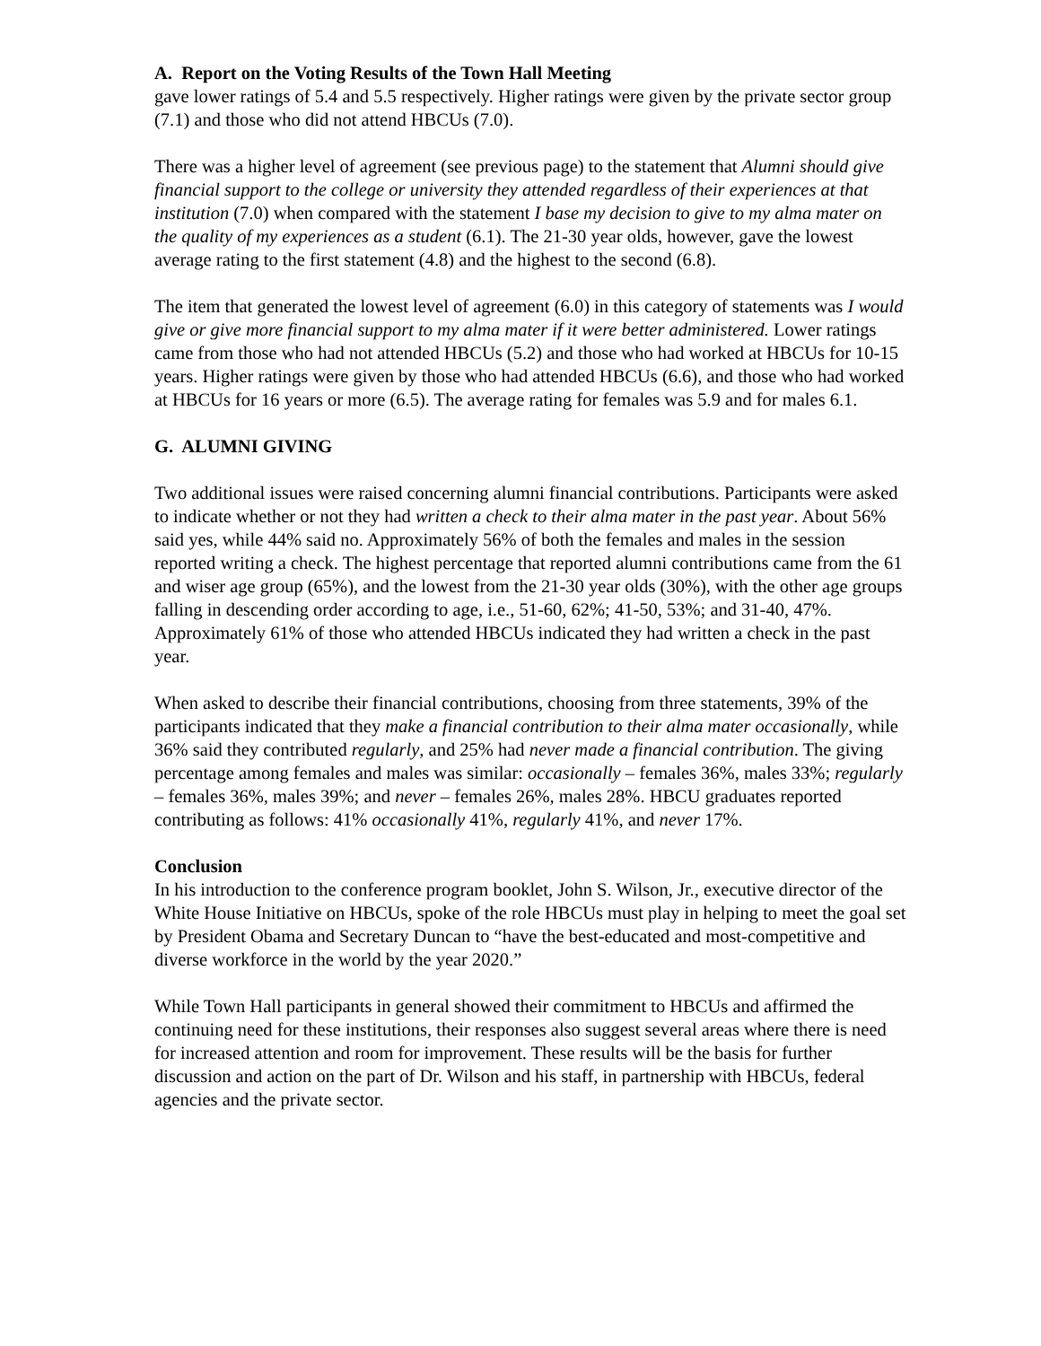A. Report on the Voting Results of the Town Hall Meeting
gave lower ratings of 5.4 and 5.5 respectively. Higher ratings were given by the private sector group (7.1) and those who did not attend HBCUs (7.0).
There was a higher level of agreement (see previous page) to the statement that Alumni should give financial support to the college or university they attended regardless of their experiences at that institution (7.0) when compared with the statement I base my decision to give to my alma mater on the quality of my experiences as a student (6.1). The 21-30 year olds, however, gave the lowest average rating to the first statement (4.8) and the highest to the second (6.8).
The item that generated the lowest level of agreement (6.0) in this category of statements was I would give or give more financial support to my alma mater if it were better administered. Lower ratings came from those who had not attended HBCUs (5.2) and those who had worked at HBCUs for 10-15 years. Higher ratings were given by those who had attended HBCUs (6.6), and those who had worked at HBCUs for 16 years or more (6.5). The average rating for females was 5.9 and for males 6.1.
G. ALUMNI GIVING
Two additional issues were raised concerning alumni financial contributions. Participants were asked to indicate whether or not they had written a check to their alma mater in the past year. About 56% said yes, while 44% said no. Approximately 56% of both the females and males in the session reported writing a check. The highest percentage that reported alumni contributions came from the 61 and wiser age group (65%), and the lowest from the 21-30 year olds (30%), with the other age groups falling in descending order according to age, i.e., 51-60, 62%; 41-50, 53%; and 31-40, 47%. Approximately 61% of those who attended HBCUs indicated they had written a check in the past year.
When asked to describe their financial contributions, choosing from three statements, 39% of the participants indicated that they make a financial contribution to their alma mater occasionally, while 36% said they contributed regularly, and 25% had never made a financial contribution. The giving percentage among females and males was similar: occasionally – females 36%, males 33%; regularly – females 36%, males 39%; and never – females 26%, males 28%. HBCU graduates reported contributing as follows: 41% occasionally 41%, regularly 41%, and never 17%.
Conclusion
In his introduction to the conference program booklet, John S. Wilson, Jr., executive director of the White House Initiative on HBCUs, spoke of the role HBCUs must play in helping to meet the goal set by President Obama and Secretary Duncan to “have the best-educated and most-competitive and diverse workforce in the world by the year 2020.”
While Town Hall participants in general showed their commitment to HBCUs and affirmed the continuing need for these institutions, their responses also suggest several areas where there is need for increased attention and room for improvement. These results will be the basis for further discussion and action on the part of Dr. Wilson and his staff, in partnership with HBCUs, federal agencies and the private sector.